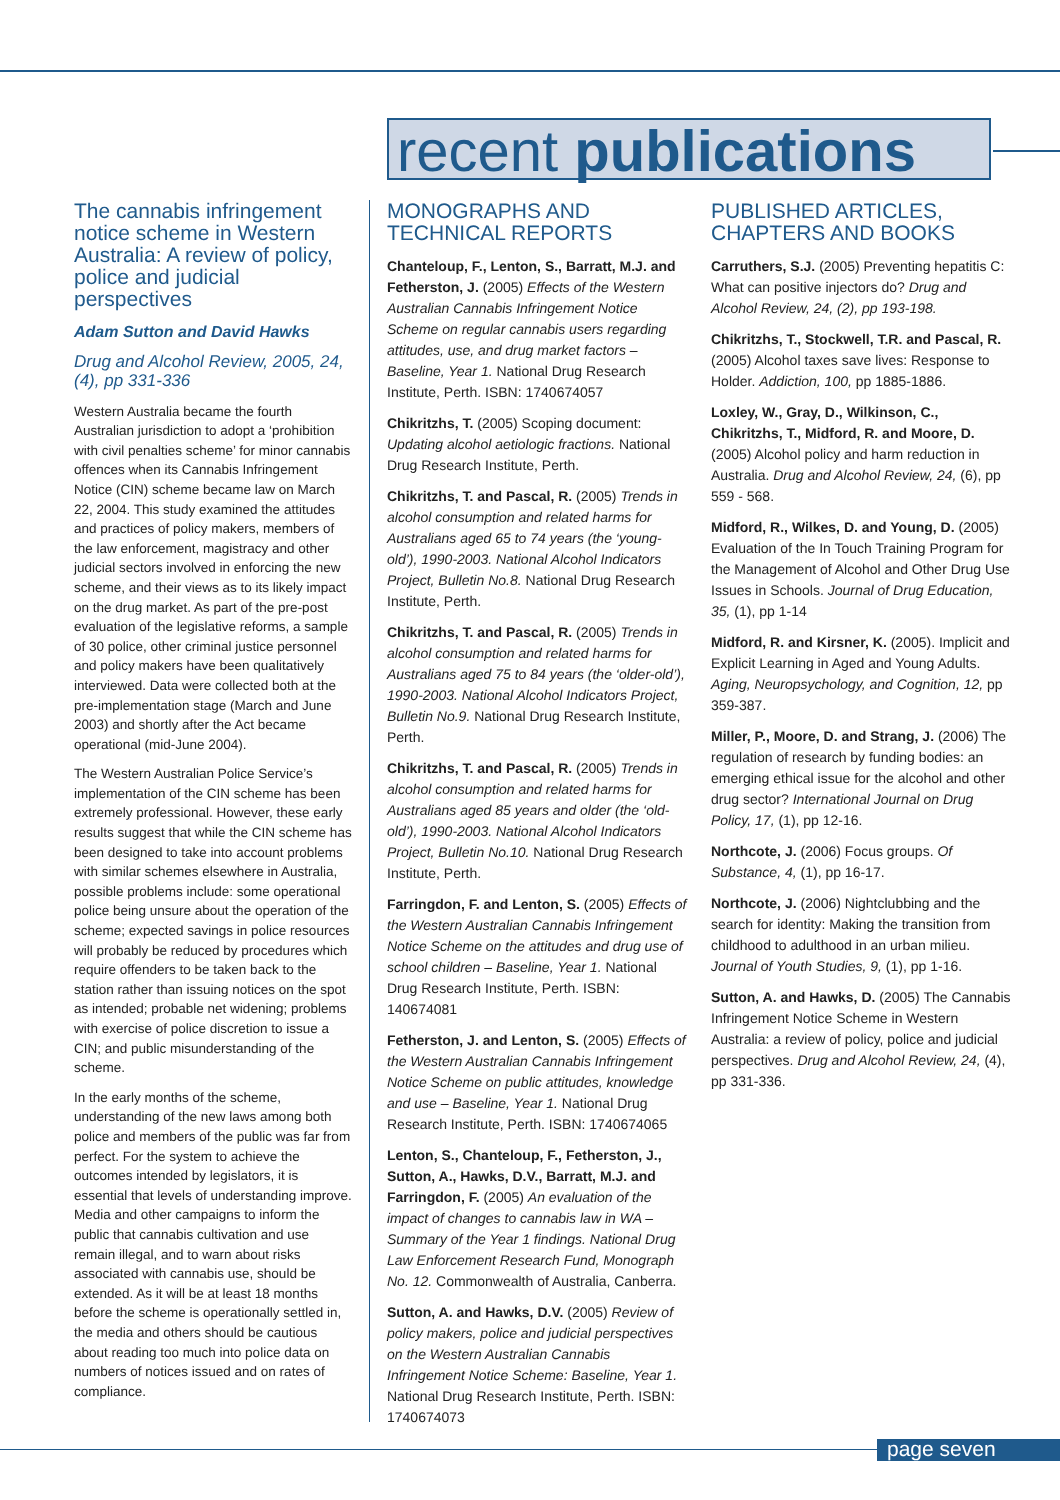recent publications
The cannabis infringement notice scheme in Western Australia: A review of policy, police and judicial perspectives
Adam Sutton and David Hawks
Drug and Alcohol Review, 2005, 24, (4), pp 331-336
Western Australia became the fourth Australian jurisdiction to adopt a ‘prohibition with civil penalties scheme’ for minor cannabis offences when its Cannabis Infringement Notice (CIN) scheme became law on March 22, 2004. This study examined the attitudes and practices of policy makers, members of the law enforcement, magistracy and other judicial sectors involved in enforcing the new scheme, and their views as to its likely impact on the drug market. As part of the pre-post evaluation of the legislative reforms, a sample of 30 police, other criminal justice personnel and policy makers have been qualitatively interviewed. Data were collected both at the pre-implementation stage (March and June 2003) and shortly after the Act became operational (mid-June 2004).
The Western Australian Police Service’s implementation of the CIN scheme has been extremely professional. However, these early results suggest that while the CIN scheme has been designed to take into account problems with similar schemes elsewhere in Australia, possible problems include: some operational police being unsure about the operation of the scheme; expected savings in police resources will probably be reduced by procedures which require offenders to be taken back to the station rather than issuing notices on the spot as intended; probable net widening; problems with exercise of police discretion to issue a CIN; and public misunderstanding of the scheme.
In the early months of the scheme, understanding of the new laws among both police and members of the public was far from perfect. For the system to achieve the outcomes intended by legislators, it is essential that levels of understanding improve. Media and other campaigns to inform the public that cannabis cultivation and use remain illegal, and to warn about risks associated with cannabis use, should be extended. As it will be at least 18 months before the scheme is operationally settled in, the media and others should be cautious about reading too much into police data on numbers of notices issued and on rates of compliance.
MONOGRAPHS AND TECHNICAL REPORTS
Chanteloup, F., Lenton, S., Barratt, M.J. and Fetherston, J. (2005) Effects of the Western Australian Cannabis Infringement Notice Scheme on regular cannabis users regarding attitudes, use, and drug market factors – Baseline, Year 1. National Drug Research Institute, Perth. ISBN: 1740674057
Chikritzhs, T. (2005) Scoping document: Updating alcohol aetiologic fractions. National Drug Research Institute, Perth.
Chikritzhs, T. and Pascal, R. (2005) Trends in alcohol consumption and related harms for Australians aged 65 to 74 years (the ‘young-old’), 1990-2003. National Alcohol Indicators Project, Bulletin No.8. National Drug Research Institute, Perth.
Chikritzhs, T. and Pascal, R. (2005) Trends in alcohol consumption and related harms for Australians aged 75 to 84 years (the ‘older-old’), 1990-2003. National Alcohol Indicators Project, Bulletin No.9. National Drug Research Institute, Perth.
Chikritzhs, T. and Pascal, R. (2005) Trends in alcohol consumption and related harms for Australians aged 85 years and older (the ‘old-old’), 1990-2003. National Alcohol Indicators Project, Bulletin No.10. National Drug Research Institute, Perth.
Farringdon, F. and Lenton, S. (2005) Effects of the Western Australian Cannabis Infringement Notice Scheme on the attitudes and drug use of school children – Baseline, Year 1. National Drug Research Institute, Perth. ISBN: 140674081
Fetherston, J. and Lenton, S. (2005) Effects of the Western Australian Cannabis Infringement Notice Scheme on public attitudes, knowledge and use – Baseline, Year 1. National Drug Research Institute, Perth. ISBN: 1740674065
Lenton, S., Chanteloup, F., Fetherston, J., Sutton, A., Hawks, D.V., Barratt, M.J. and Farringdon, F. (2005) An evaluation of the impact of changes to cannabis law in WA – Summary of the Year 1 findings. National Drug Law Enforcement Research Fund, Monograph No. 12. Commonwealth of Australia, Canberra.
Sutton, A. and Hawks, D.V. (2005) Review of policy makers, police and judicial perspectives on the Western Australian Cannabis Infringement Notice Scheme: Baseline, Year 1. National Drug Research Institute, Perth. ISBN: 1740674073
PUBLISHED ARTICLES, CHAPTERS AND BOOKS
Carruthers, S.J. (2005) Preventing hepatitis C: What can positive injectors do? Drug and Alcohol Review, 24, (2), pp 193-198.
Chikritzhs, T., Stockwell, T.R. and Pascal, R. (2005) Alcohol taxes save lives: Response to Holder. Addiction, 100, pp 1885-1886.
Loxley, W., Gray, D., Wilkinson, C., Chikritzhs, T., Midford, R. and Moore, D. (2005) Alcohol policy and harm reduction in Australia. Drug and Alcohol Review, 24, (6), pp 559 - 568.
Midford, R., Wilkes, D. and Young, D. (2005) Evaluation of the In Touch Training Program for the Management of Alcohol and Other Drug Use Issues in Schools. Journal of Drug Education, 35, (1), pp 1-14
Midford, R. and Kirsner, K. (2005). Implicit and Explicit Learning in Aged and Young Adults. Aging, Neuropsychology, and Cognition, 12, pp 359-387.
Miller, P., Moore, D. and Strang, J. (2006) The regulation of research by funding bodies: an emerging ethical issue for the alcohol and other drug sector? International Journal on Drug Policy, 17, (1), pp 12-16.
Northcote, J. (2006) Focus groups. Of Substance, 4, (1), pp 16-17.
Northcote, J. (2006) Nightclubbing and the search for identity: Making the transition from childhood to adulthood in an urban milieu. Journal of Youth Studies, 9, (1), pp 1-16.
Sutton, A. and Hawks, D. (2005) The Cannabis Infringement Notice Scheme in Western Australia: a review of policy, police and judicial perspectives. Drug and Alcohol Review, 24, (4), pp 331-336.
page seven